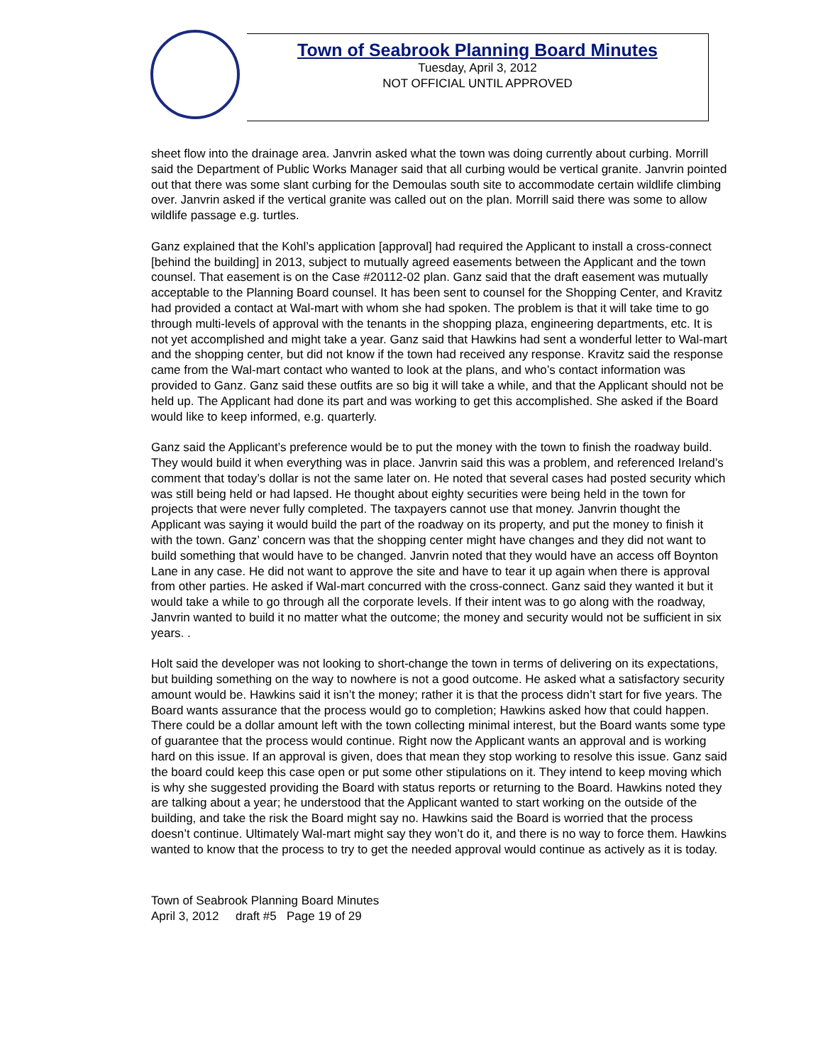Town of Seabrook Planning Board Minutes
Tuesday, April 3, 2012
NOT OFFICIAL UNTIL APPROVED
sheet flow into the drainage area. Janvrin asked what the town was doing currently about curbing. Morrill said the Department of Public Works Manager said that all curbing would be vertical granite. Janvrin pointed out that there was some slant curbing for the Demoulas south site to accommodate certain wildlife climbing over. Janvrin asked if the vertical granite was called out on the plan. Morrill said there was some to allow wildlife passage e.g. turtles.
Ganz explained that the Kohl’s application [approval] had required the Applicant to install a cross-connect [behind the building] in 2013, subject to mutually agreed easements between the Applicant and the town counsel. That easement is on the Case #20112-02 plan. Ganz said that the draft easement was mutually acceptable to the Planning Board counsel. It has been sent to counsel for the Shopping Center, and Kravitz had provided a contact at Wal-mart with whom she had spoken. The problem is that it will take time to go through multi-levels of approval with the tenants in the shopping plaza, engineering departments, etc. It is not yet accomplished and might take a year. Ganz said that Hawkins had sent a wonderful letter to Wal-mart and the shopping center, but did not know if the town had received any response. Kravitz said the response came from the Wal-mart contact who wanted to look at the plans, and who’s contact information was provided to Ganz. Ganz said these outfits are so big it will take a while, and that the Applicant should not be held up. The Applicant had done its part and was working to get this accomplished. She asked if the Board would like to keep informed, e.g. quarterly.
Ganz said the Applicant’s preference would be to put the money with the town to finish the roadway build. They would build it when everything was in place. Janvrin said this was a problem, and referenced Ireland’s comment that today’s dollar is not the same later on. He noted that several cases had posted security which was still being held or had lapsed. He thought about eighty securities were being held in the town for projects that were never fully completed. The taxpayers cannot use that money. Janvrin thought the Applicant was saying it would build the part of the roadway on its property, and put the money to finish it with the town. Ganz’ concern was that the shopping center might have changes and they did not want to build something that would have to be changed. Janvrin noted that they would have an access off Boynton Lane in any case. He did not want to approve the site and have to tear it up again when there is approval from other parties. He asked if Wal-mart concurred with the cross-connect. Ganz said they wanted it but it would take a while to go through all the corporate levels. If their intent was to go along with the roadway, Janvrin wanted to build it no matter what the outcome; the money and security would not be sufficient in six years. .
Holt said the developer was not looking to short-change the town in terms of delivering on its expectations, but building something on the way to nowhere is not a good outcome. He asked what a satisfactory security amount would be. Hawkins said it isn’t the money; rather it is that the process didn’t start for five years. The Board wants assurance that the process would go to completion; Hawkins asked how that could happen. There could be a dollar amount left with the town collecting minimal interest, but the Board wants some type of guarantee that the process would continue. Right now the Applicant wants an approval and is working hard on this issue. If an approval is given, does that mean they stop working to resolve this issue. Ganz said the board could keep this case open or put some other stipulations on it. They intend to keep moving which is why she suggested providing the Board with status reports or returning to the Board. Hawkins noted they are talking about a year; he understood that the Applicant wanted to start working on the outside of the building, and take the risk the Board might say no. Hawkins said the Board is worried that the process doesn’t continue. Ultimately Wal-mart might say they won’t do it, and there is no way to force them. Hawkins wanted to know that the process to try to get the needed approval would continue as actively as it is today.
Town of Seabrook Planning Board Minutes
April 3, 2012 draft #5 Page 19 of 29